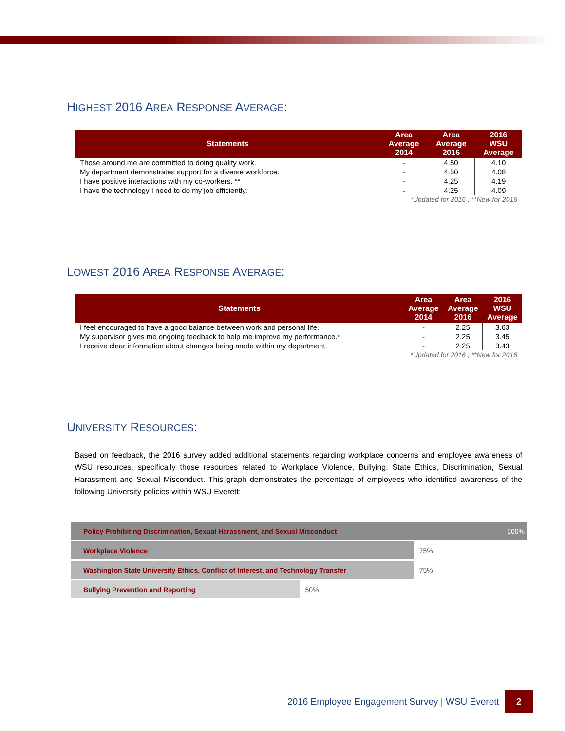HIGHEST 2016 AREA RESPONSE AVERAGE:
| Statements | Area Average 2014 | Area Average 2016 | 2016 WSU Average |
| --- | --- | --- | --- |
| Those around me are committed to doing quality work. | - | 4.50 | 4.10 |
| My department demonstrates support for a diverse workforce. | - | 4.50 | 4.08 |
| I have positive interactions with my co-workers. ** | - | 4.25 | 4.19 |
| I have the technology I need to do my job efficiently. | - | 4.25 | 4.09 |
| *Updated for 2016 ; **New for 2016 | | | |
LOWEST 2016 AREA RESPONSE AVERAGE:
| Statements | Area Average 2014 | Area Average 2016 | 2016 WSU Average |
| --- | --- | --- | --- |
| I feel encouraged to have a good balance between work and personal life. | - | 2.25 | 3.63 |
| My supervisor gives me ongoing feedback to help me improve my performance.* | - | 2.25 | 3.45 |
| I receive clear information about changes being made within my department. | - | 2.25 | 3.43 |
| *Updated for 2016 ; **New for 2016 | | | |
UNIVERSITY RESOURCES:
Based on feedback, the 2016 survey added additional statements regarding workplace concerns and employee awareness of WSU resources, specifically those resources related to Workplace Violence, Bullying, State Ethics, Discrimination, Sexual Harassment and Sexual Misconduct. This graph demonstrates the percentage of employees who identified awareness of the following University policies within WSU Everett:
Policy Prohibiting Discrimination, Sexual Harassment, and Sexual Misconduct 100%
Workplace Violence
75%
Washington State University Ethics, Conflict of Interest, and Technology Transfer
75%
Bullying Prevention and Reporting
50%
2016 Employee Engagement Survey | WSU Everett
2